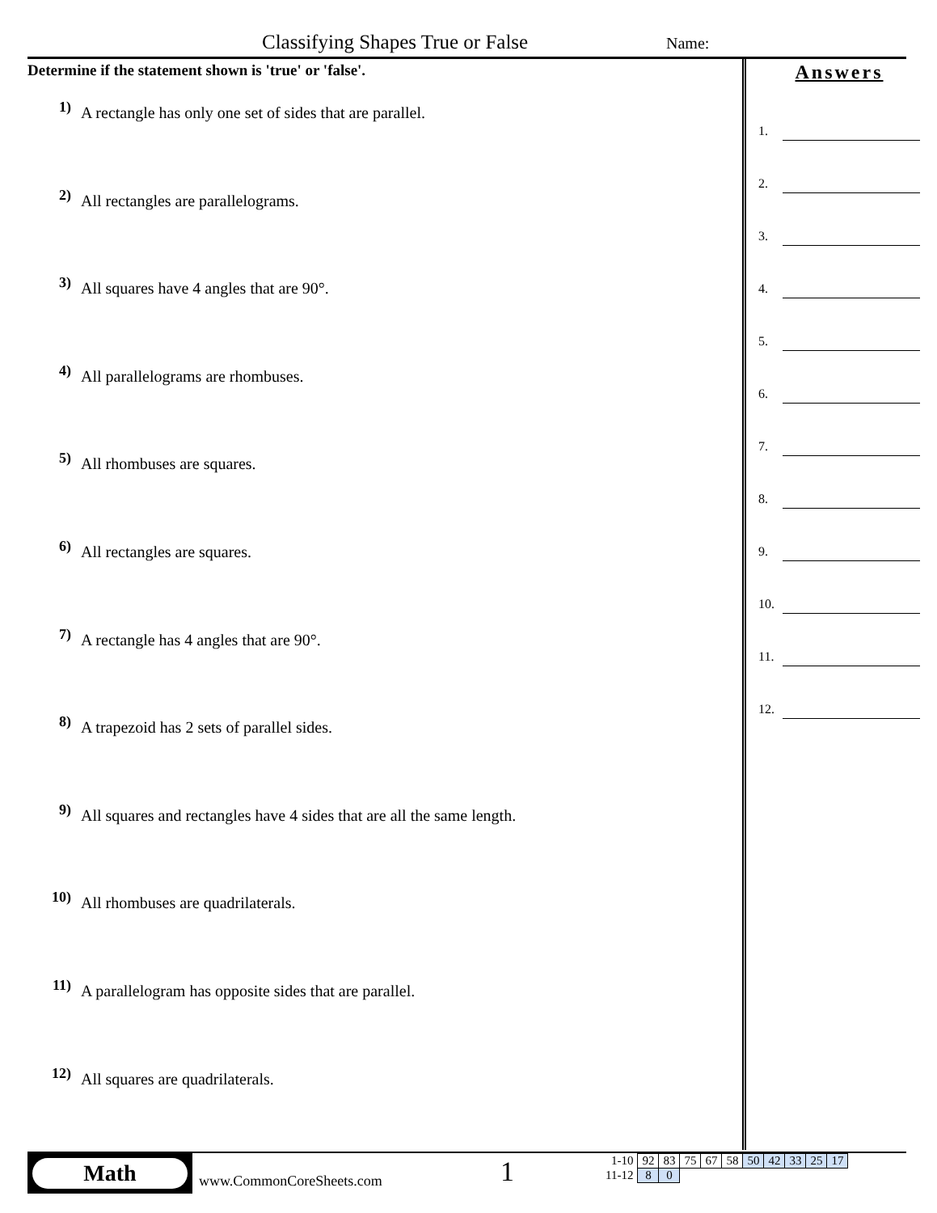Classifying Shapes True or False
Name:
Determine if the statement shown is 'true' or 'false'.
1) A rectangle has only one set of sides that are parallel.
2) All rectangles are parallelograms.
3) All squares have 4 angles that are 90°.
4) All parallelograms are rhombuses.
5) All rhombuses are squares.
6) All rectangles are squares.
7) A rectangle has 4 angles that are 90°.
8) A trapezoid has 2 sets of parallel sides.
9) All squares and rectangles have 4 sides that are all the same length.
10) All rhombuses are quadrilaterals.
11) A parallelogram has opposite sides that are parallel.
12) All squares are quadrilaterals.
Answers
1.
2.
3.
4.
5.
6.
7.
8.
9.
10.
11.
12.
Math
www.CommonCoreSheets.com 1
| 1-10 | 92 | 83 | 75 | 67 | 58 | 50 | 42 | 33 | 25 | 17 |
| 11-12 | 8 | 0 | | | | | | | | |